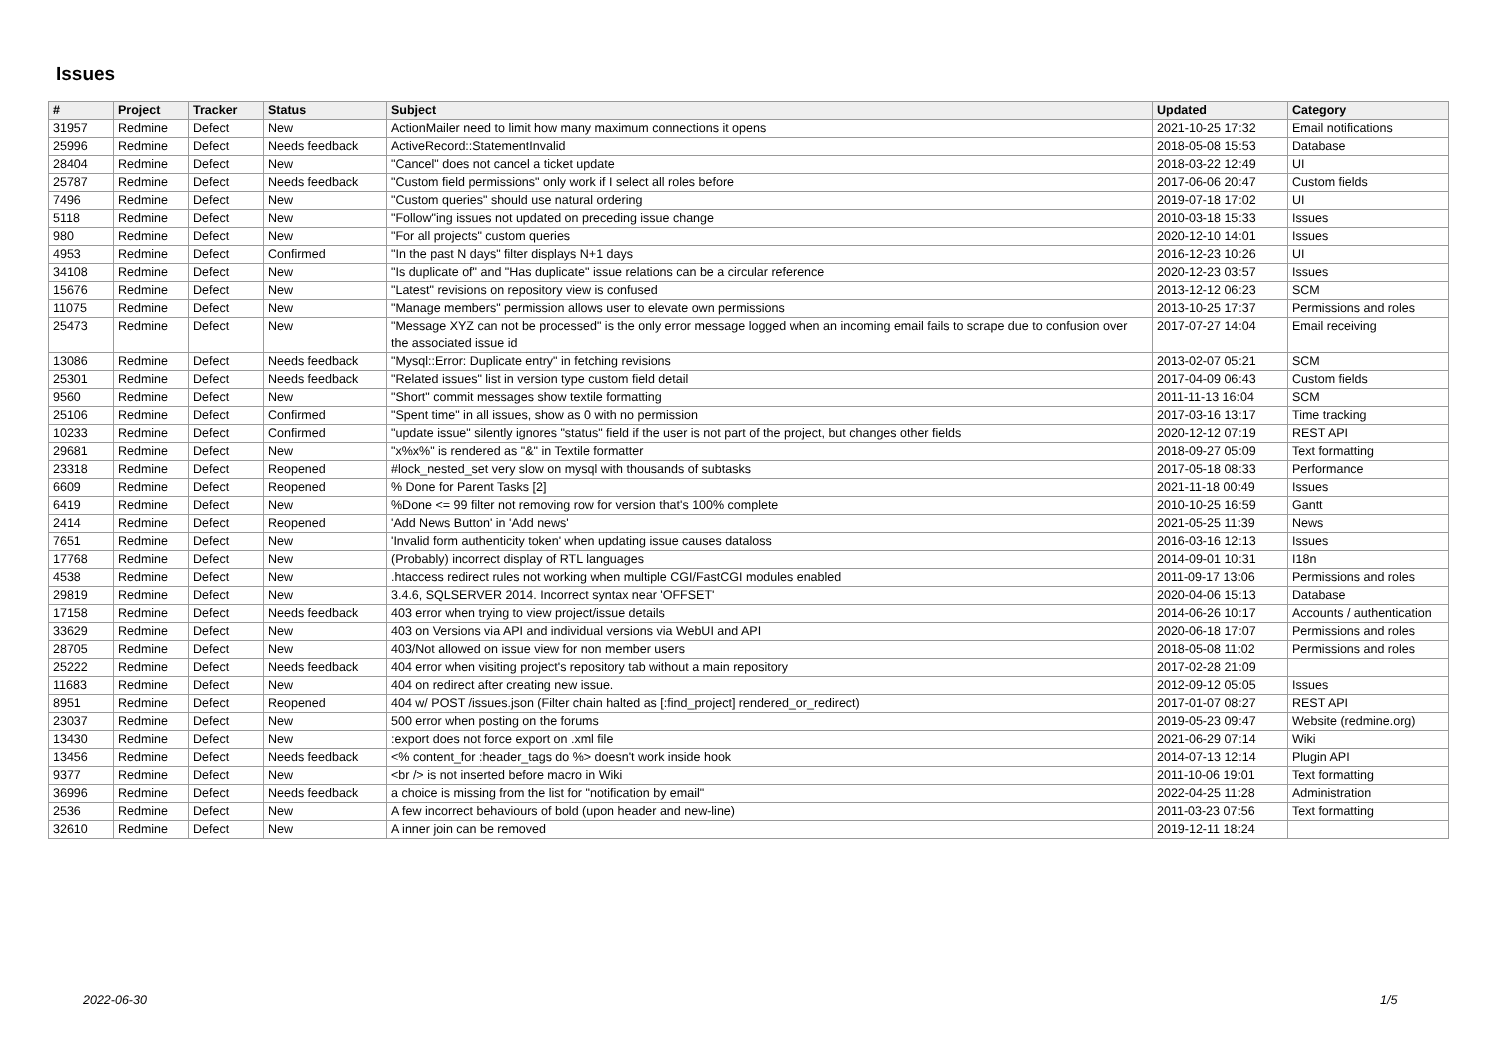Issues
| # | Project | Tracker | Status | Subject | Updated | Category |
| --- | --- | --- | --- | --- | --- | --- |
| 31957 | Redmine | Defect | New | ActionMailer need to limit how many maximum connections it opens | 2021-10-25 17:32 | Email notifications |
| 25996 | Redmine | Defect | Needs feedback | ActiveRecord::StatementInvalid | 2018-05-08 15:53 | Database |
| 28404 | Redmine | Defect | New | "Cancel" does not cancel a ticket update | 2018-03-22 12:49 | UI |
| 25787 | Redmine | Defect | Needs feedback | "Custom field permissions" only work if I select all roles before | 2017-06-06 20:47 | Custom fields |
| 7496 | Redmine | Defect | New | "Custom queries" should use natural ordering | 2019-07-18 17:02 | UI |
| 5118 | Redmine | Defect | New | "Follow"ing issues not updated on preceding issue change | 2010-03-18 15:33 | Issues |
| 980 | Redmine | Defect | New | "For all projects" custom queries | 2020-12-10 14:01 | Issues |
| 4953 | Redmine | Defect | Confirmed | "In the past N days" filter displays N+1 days | 2016-12-23 10:26 | UI |
| 34108 | Redmine | Defect | New | "Is duplicate of" and "Has duplicate" issue relations can be a circular reference | 2020-12-23 03:57 | Issues |
| 15676 | Redmine | Defect | New | "Latest" revisions on repository view is confused | 2013-12-12 06:23 | SCM |
| 11075 | Redmine | Defect | New | "Manage members" permission allows user to elevate own permissions | 2013-10-25 17:37 | Permissions and roles |
| 25473 | Redmine | Defect | New | "Message XYZ can not be processed" is the only error message logged when an incoming email fails to scrape due to confusion over the associated issue id | 2017-07-27 14:04 | Email receiving |
| 13086 | Redmine | Defect | Needs feedback | "Mysql::Error: Duplicate entry" in fetching revisions | 2013-02-07 05:21 | SCM |
| 25301 | Redmine | Defect | Needs feedback | "Related issues" list in version type custom field detail | 2017-04-09 06:43 | Custom fields |
| 9560 | Redmine | Defect | New | "Short" commit messages show textile formatting | 2011-11-13 16:04 | SCM |
| 25106 | Redmine | Defect | Confirmed | "Spent time" in all issues, show as 0 with no permission | 2017-03-16 13:17 | Time tracking |
| 10233 | Redmine | Defect | Confirmed | "update issue" silently ignores "status" field if the user is not part of the project, but changes other fields | 2020-12-12 07:19 | REST API |
| 29681 | Redmine | Defect | New | "x%x%" is rendered as "&" in Textile formatter | 2018-09-27 05:09 | Text formatting |
| 23318 | Redmine | Defect | Reopened | #lock_nested_set very slow on mysql with thousands of subtasks | 2017-05-18 08:33 | Performance |
| 6609 | Redmine | Defect | Reopened | % Done for Parent Tasks [2] | 2021-11-18 00:49 | Issues |
| 6419 | Redmine | Defect | New | %Done <= 99 filter not removing row for version that's 100% complete | 2010-10-25 16:59 | Gantt |
| 2414 | Redmine | Defect | Reopened | 'Add News Button' in 'Add news' | 2021-05-25 11:39 | News |
| 7651 | Redmine | Defect | New | 'Invalid form authenticity token' when updating issue causes dataloss | 2016-03-16 12:13 | Issues |
| 17768 | Redmine | Defect | New | (Probably) incorrect display of RTL languages | 2014-09-01 10:31 | I18n |
| 4538 | Redmine | Defect | New | .htaccess redirect rules not working when multiple CGI/FastCGI modules enabled | 2011-09-17 13:06 | Permissions and roles |
| 29819 | Redmine | Defect | New | 3.4.6, SQLSERVER 2014. Incorrect syntax near 'OFFSET' | 2020-04-06 15:13 | Database |
| 17158 | Redmine | Defect | Needs feedback | 403 error when trying to view project/issue details | 2014-06-26 10:17 | Accounts / authentication |
| 33629 | Redmine | Defect | New | 403 on Versions via API and individual versions via WebUI and API | 2020-06-18 17:07 | Permissions and roles |
| 28705 | Redmine | Defect | New | 403/Not allowed on issue view for non member users | 2018-05-08 11:02 | Permissions and roles |
| 25222 | Redmine | Defect | Needs feedback | 404 error when visiting project's repository tab without a main repository | 2017-02-28 21:09 | |
| 11683 | Redmine | Defect | New | 404 on redirect after creating new issue. | 2012-09-12 05:05 | Issues |
| 8951 | Redmine | Defect | Reopened | 404 w/ POST /issues.json (Filter chain halted as [:find_project] rendered_or_redirect) | 2017-01-07 08:27 | REST API |
| 23037 | Redmine | Defect | New | 500 error when posting on the forums | 2019-05-23 09:47 | Website (redmine.org) |
| 13430 | Redmine | Defect | New | :export does not force export on .xml file | 2021-06-29 07:14 | Wiki |
| 13456 | Redmine | Defect | Needs feedback | <% content_for :header_tags do %> doesn't work inside hook | 2014-07-13 12:14 | Plugin API |
| 9377 | Redmine | Defect | New | <br /> is not inserted before macro in Wiki | 2011-10-06 19:01 | Text formatting |
| 36996 | Redmine | Defect | Needs feedback | a choice is missing from the list for "notification by email" | 2022-04-25 11:28 | Administration |
| 2536 | Redmine | Defect | New | A few incorrect behaviours of bold (upon header and new-line) | 2011-03-23 07:56 | Text formatting |
| 32610 | Redmine | Defect | New | A inner join can be removed | 2019-12-11 18:24 | |
2022-06-30 1/5